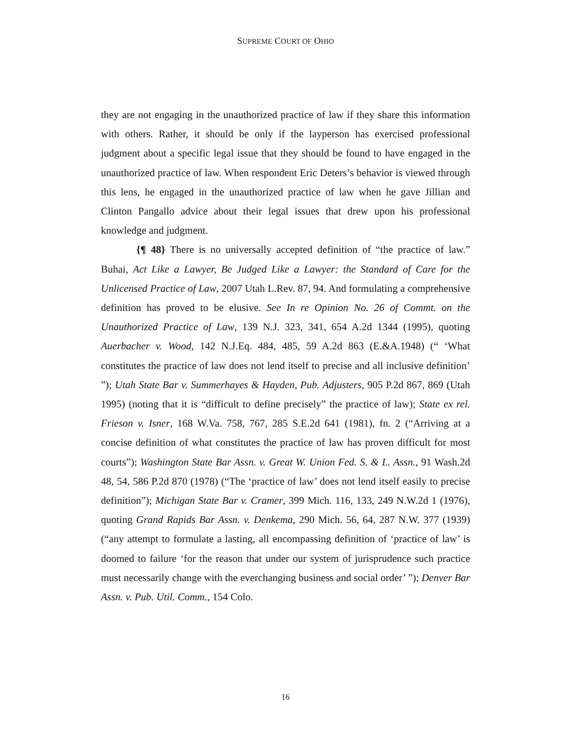SUPREME COURT OF OHIO
they are not engaging in the unauthorized practice of law if they share this information with others. Rather, it should be only if the layperson has exercised professional judgment about a specific legal issue that they should be found to have engaged in the unauthorized practice of law. When respondent Eric Deters’s behavior is viewed through this lens, he engaged in the unauthorized practice of law when he gave Jillian and Clinton Pangallo advice about their legal issues that drew upon his professional knowledge and judgment.
{¶ 48} There is no universally accepted definition of “the practice of law.” Buhai, Act Like a Lawyer, Be Judged Like a Lawyer: the Standard of Care for the Unlicensed Practice of Law, 2007 Utah L.Rev. 87, 94. And formulating a comprehensive definition has proved to be elusive. See In re Opinion No. 26 of Commt. on the Unauthorized Practice of Law, 139 N.J. 323, 341, 654 A.2d 1344 (1995), quoting Auerbacher v. Wood, 142 N.J.Eq. 484, 485, 59 A.2d 863 (E.&A.1948) (“ ‘What constitutes the practice of law does not lend itself to precise and all inclusive definition’ ”); Utah State Bar v. Summerhayes & Hayden, Pub. Adjusters, 905 P.2d 867, 869 (Utah 1995) (noting that it is “difficult to define precisely” the practice of law); State ex rel. Frieson v. Isner, 168 W.Va. 758, 767, 285 S.E.2d 641 (1981), fn. 2 (“Arriving at a concise definition of what constitutes the practice of law has proven difficult for most courts”); Washington State Bar Assn. v. Great W. Union Fed. S. & L. Assn., 91 Wash.2d 48, 54, 586 P.2d 870 (1978) (“The ‘practice of law’ does not lend itself easily to precise definition”); Michigan State Bar v. Cramer, 399 Mich. 116, 133, 249 N.W.2d 1 (1976), quoting Grand Rapids Bar Assn. v. Denkema, 290 Mich. 56, 64, 287 N.W. 377 (1939) (“any attempt to formulate a lasting, all encompassing definition of ‘practice of law’ is doomed to failure ‘for the reason that under our system of jurisprudence such practice must necessarily change with the everchanging business and social order’ ”); Denver Bar Assn. v. Pub. Util. Comm., 154 Colo.
16